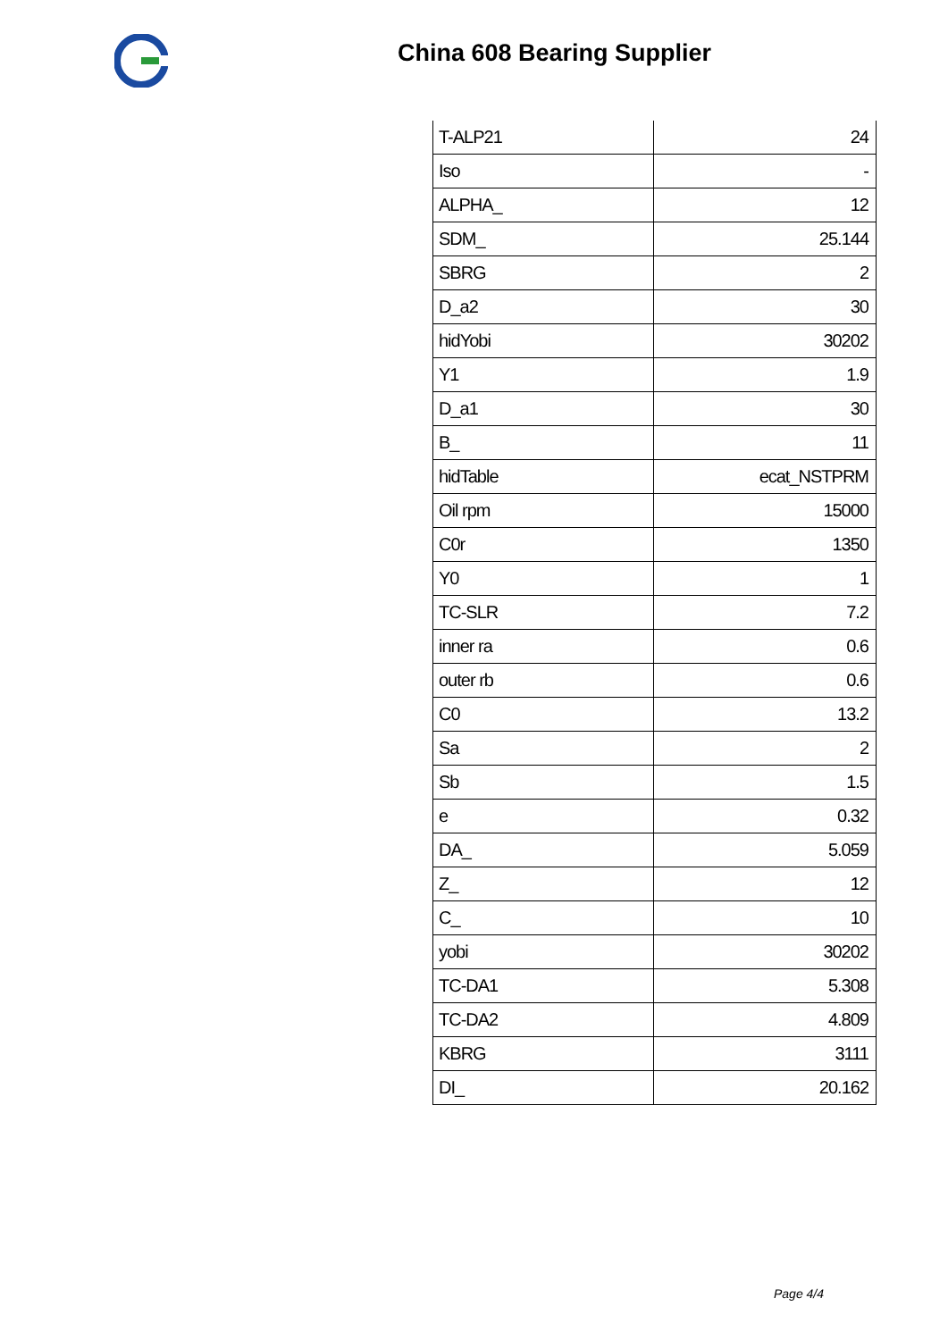China 608 Bearing Supplier
| T-ALP21 | 24 |
| Iso | - |
| ALPHA_ | 12 |
| SDM_ | 25.144 |
| SBRG | 2 |
| D_a2 | 30 |
| hidYobi | 30202 |
| Y1 | 1.9 |
| D_a1 | 30 |
| B_ | 11 |
| hidTable | ecat_NSTPRM |
| Oil rpm | 15000 |
| C0r | 1350 |
| Y0 | 1 |
| TC-SLR | 7.2 |
| inner ra | 0.6 |
| outer rb | 0.6 |
| C0 | 13.2 |
| Sa | 2 |
| Sb | 1.5 |
| e | 0.32 |
| DA_ | 5.059 |
| Z_ | 12 |
| C_ | 10 |
| yobi | 30202 |
| TC-DA1 | 5.308 |
| TC-DA2 | 4.809 |
| KBRG | 3111 |
| DI_ | 20.162 |
Page 4/4